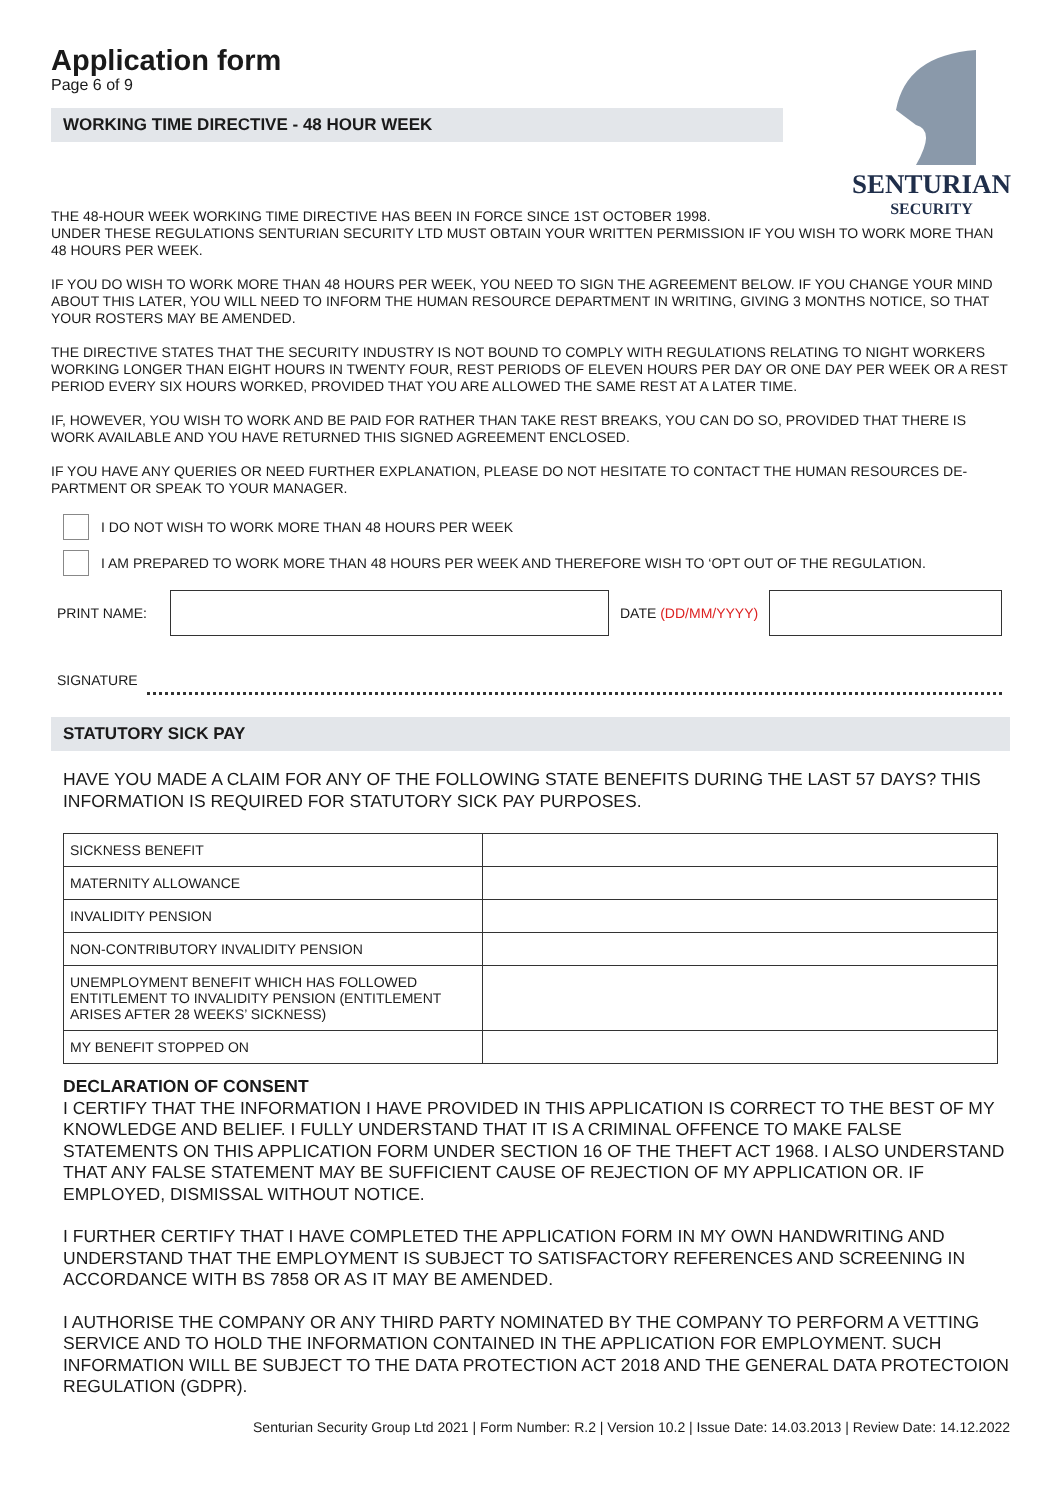SENTURIAN
SECURITY
Application form
Page 6 of 9
WORKING TIME DIRECTIVE - 48 HOUR WEEK
THE 48-HOUR WEEK WORKING TIME DIRECTIVE HAS BEEN IN FORCE SINCE 1ST OCTOBER 1998.
UNDER THESE REGULATIONS SENTURIAN SECURITY LTD MUST OBTAIN YOUR WRITTEN PERMISSION IF YOU WISH TO WORK MORE THAN 48 HOURS PER WEEK.
IF YOU DO WISH TO WORK MORE THAN 48 HOURS PER WEEK, YOU NEED TO SIGN THE AGREEMENT BELOW. IF YOU CHANGE YOUR MIND ABOUT THIS LATER, YOU WILL NEED TO INFORM THE HUMAN RESOURCE DEPARTMENT IN WRITING, GIVING 3 MONTHS NOTICE, SO THAT YOUR ROSTERS MAY BE AMENDED.
THE DIRECTIVE STATES THAT THE SECURITY INDUSTRY IS NOT BOUND TO COMPLY WITH REGULATIONS RELATING TO NIGHT WORKERS WORKING LONGER THAN EIGHT HOURS IN TWENTY FOUR, REST PERIODS OF ELEVEN HOURS PER DAY OR ONE DAY PER WEEK OR A REST PERIOD EVERY SIX HOURS WORKED, PROVIDED THAT YOU ARE ALLOWED THE SAME REST AT A LATER TIME.
IF, HOWEVER, YOU WISH TO WORK AND BE PAID FOR RATHER THAN TAKE REST BREAKS, YOU CAN DO SO, PROVIDED THAT THERE IS WORK AVAILABLE AND YOU HAVE RETURNED THIS SIGNED AGREEMENT ENCLOSED.
IF YOU HAVE ANY QUERIES OR NEED FURTHER EXPLANATION, PLEASE DO NOT HESITATE TO CONTACT THE HUMAN RESOURCES DE-PARTMENT OR SPEAK TO YOUR MANAGER.
I DO NOT WISH TO WORK MORE THAN 48 HOURS PER WEEK
I AM PREPARED TO WORK MORE THAN 48 HOURS PER WEEK AND THEREFORE WISH TO ‘OPT OUT OF THE REGULATION.
PRINT NAME: DATE (DD/MM/YYYY)
SIGNATURE
STATUTORY SICK PAY
HAVE YOU MADE A CLAIM FOR ANY OF THE FOLLOWING STATE BENEFITS DURING THE LAST 57 DAYS? THIS INFORMATION IS REQUIRED FOR STATUTORY SICK PAY PURPOSES.
| SICKNESS BENEFIT | |
| MATERNITY ALLOWANCE | |
| INVALIDITY PENSION | |
| NON-CONTRIBUTORY INVALIDITY PENSION | |
| UNEMPLOYMENT BENEFIT WHICH HAS FOLLOWED ENTITLEMENT TO INVALIDITY PENSION (ENTITLEMENT ARISES AFTER 28 WEEKS’ SICKNESS) | |
| MY BENEFIT STOPPED ON | |
DECLARATION OF CONSENT
I CERTIFY THAT THE INFORMATION I HAVE PROVIDED IN THIS APPLICATION IS CORRECT TO THE BEST OF MY KNOWLEDGE AND BELIEF. I FULLY UNDERSTAND THAT IT IS A CRIMINAL OFFENCE TO MAKE FALSE STATEMENTS ON THIS APPLICATION FORM UNDER SECTION 16 OF THE THEFT ACT 1968. I ALSO UNDERSTAND THAT ANY FALSE STATEMENT MAY BE SUFFICIENT CAUSE OF REJECTION OF MY APPLICATION OR. IF EMPLOYED, DISMISSAL WITHOUT NOTICE.
I FURTHER CERTIFY THAT I HAVE COMPLETED THE APPLICATION FORM IN MY OWN HANDWRITING AND UNDERSTAND THAT THE EMPLOYMENT IS SUBJECT TO SATISFACTORY REFERENCES AND SCREENING IN ACCORDANCE WITH BS 7858 OR AS IT MAY BE AMENDED.
I AUTHORISE THE COMPANY OR ANY THIRD PARTY NOMINATED BY THE COMPANY TO PERFORM A VETTING SERVICE AND TO HOLD THE INFORMATION CONTAINED IN THE APPLICATION FOR EMPLOYMENT. SUCH INFORMATION WILL BE SUBJECT TO THE DATA PROTECTION ACT 2018 AND THE GENERAL DATA PROTECTOION REGULATION (GDPR).
Senturian Security Group Ltd 2021 | Form Number: R.2 | Version 10.2 | Issue Date: 14.03.2013 | Review Date: 14.12.2022